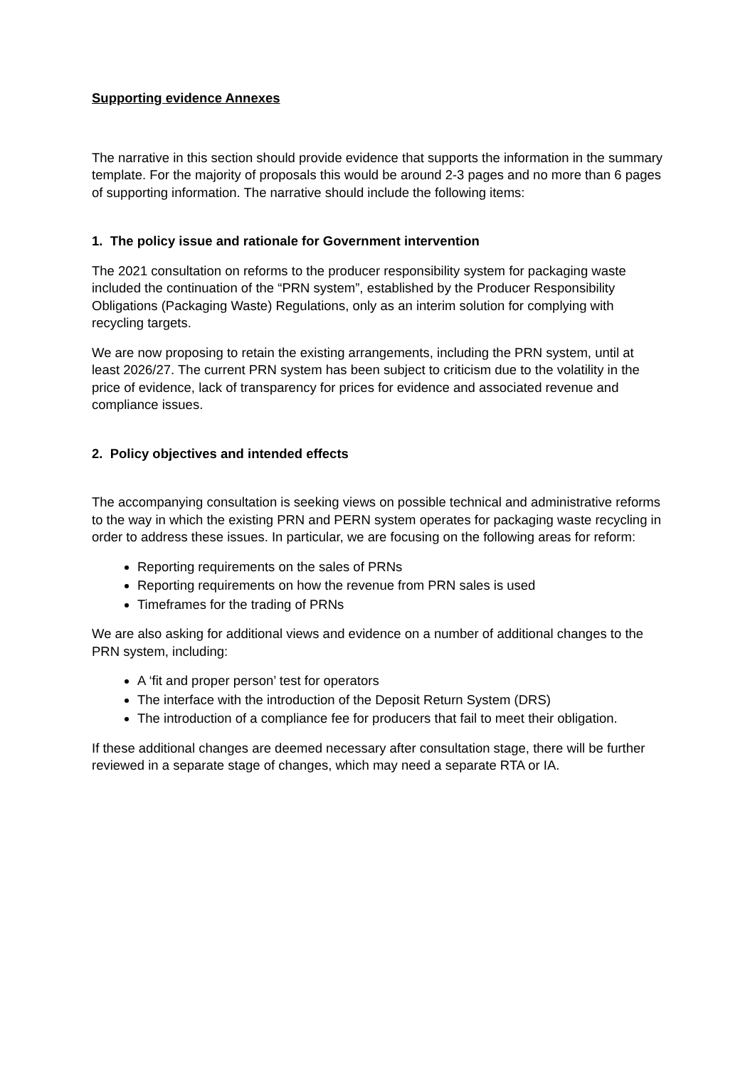Supporting evidence Annexes
The narrative in this section should provide evidence that supports the information in the summary template. For the majority of proposals this would be around 2-3 pages and no more than 6 pages of supporting information. The narrative should include the following items:
1. The policy issue and rationale for Government intervention
The 2021 consultation on reforms to the producer responsibility system for packaging waste included the continuation of the “PRN system”, established by the Producer Responsibility Obligations (Packaging Waste) Regulations, only as an interim solution for complying with recycling targets.
We are now proposing to retain the existing arrangements, including the PRN system, until at least 2026/27. The current PRN system has been subject to criticism due to the volatility in the price of evidence, lack of transparency for prices for evidence and associated revenue and compliance issues.
2. Policy objectives and intended effects
The accompanying consultation is seeking views on possible technical and administrative reforms to the way in which the existing PRN and PERN system operates for packaging waste recycling in order to address these issues. In particular, we are focusing on the following areas for reform:
Reporting requirements on the sales of PRNs
Reporting requirements on how the revenue from PRN sales is used
Timeframes for the trading of PRNs
We are also asking for additional views and evidence on a number of additional changes to the PRN system, including:
A ‘fit and proper person’ test for operators
The interface with the introduction of the Deposit Return System (DRS)
The introduction of a compliance fee for producers that fail to meet their obligation.
If these additional changes are deemed necessary after consultation stage, there will be further reviewed in a separate stage of changes, which may need a separate RTA or IA.